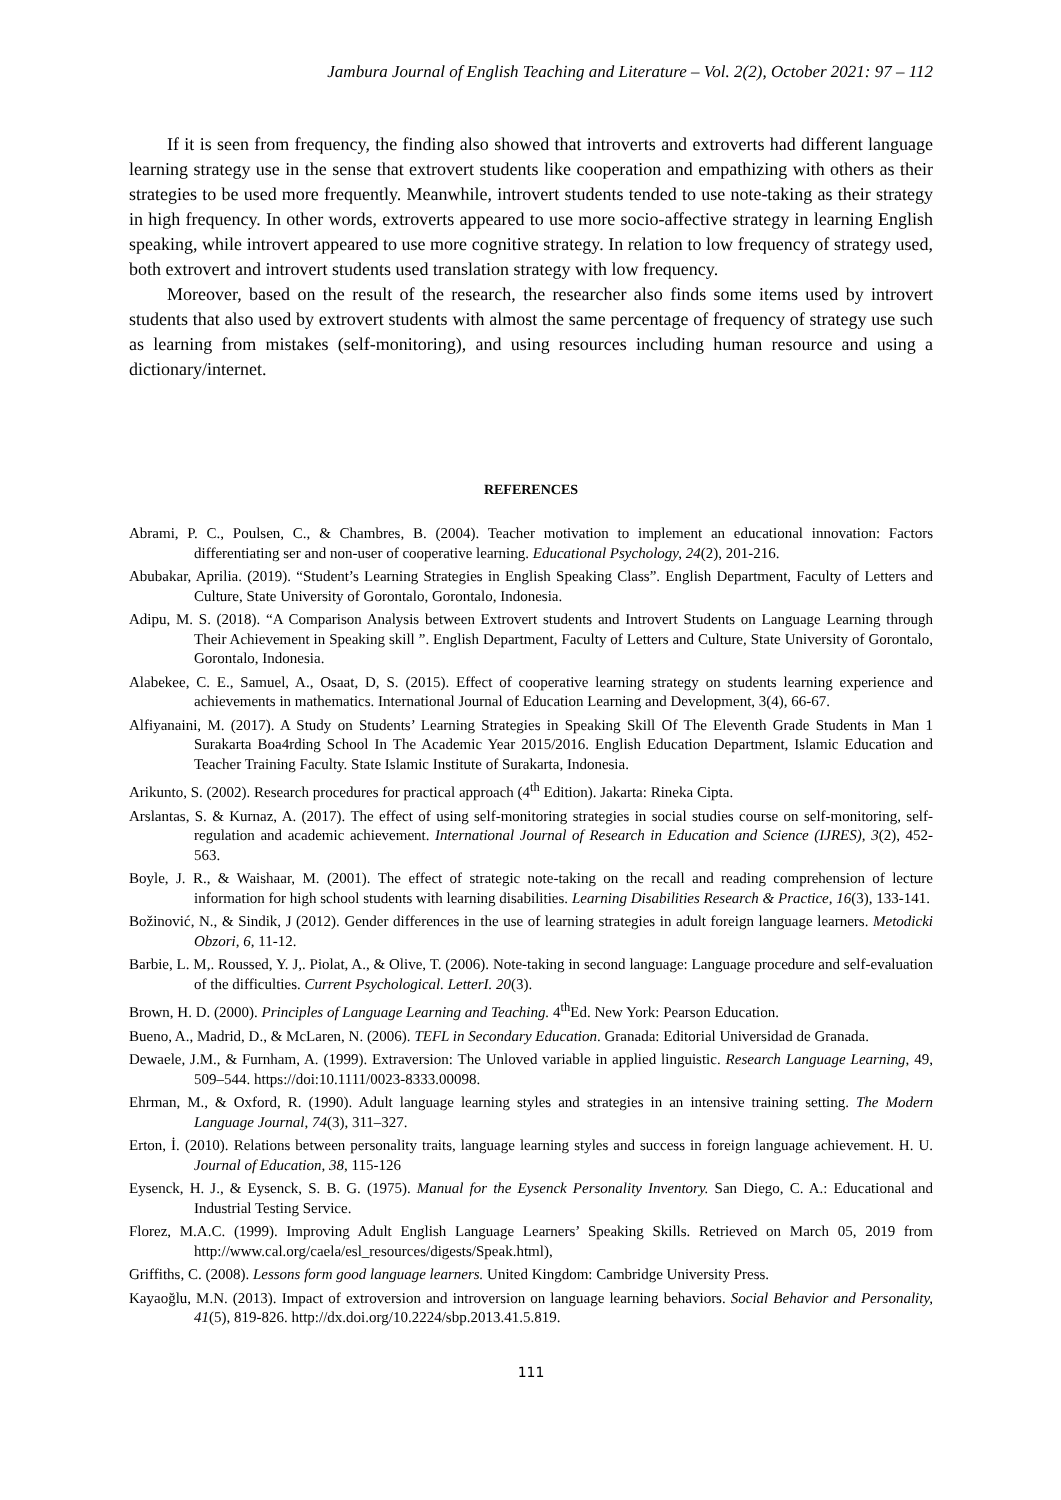Jambura Journal of English Teaching and Literature – Vol. 2(2), October 2021: 97 – 112
If it is seen from frequency, the finding also showed that introverts and extroverts had different language learning strategy use in the sense that extrovert students like cooperation and empathizing with others as their strategies to be used more frequently. Meanwhile, introvert students tended to use note-taking as their strategy in high frequency. In other words, extroverts appeared to use more socio-affective strategy in learning English speaking, while introvert appeared to use more cognitive strategy. In relation to low frequency of strategy used, both extrovert and introvert students used translation strategy with low frequency.
Moreover, based on the result of the research, the researcher also finds some items used by introvert students that also used by extrovert students with almost the same percentage of frequency of strategy use such as learning from mistakes (self-monitoring), and using resources including human resource and using a dictionary/internet.
REFERENCES
Abrami, P. C., Poulsen, C., & Chambres, B. (2004). Teacher motivation to implement an educational innovation: Factors differentiating ser and non-user of cooperative learning. Educational Psychology, 24(2), 201-216.
Abubakar, Aprilia. (2019). “Student’s Learning Strategies in English Speaking Class”. English Department, Faculty of Letters and Culture, State University of Gorontalo, Gorontalo, Indonesia.
Adipu, M. S. (2018). “A Comparison Analysis between Extrovert students and Introvert Students on Language Learning through Their Achievement in Speaking skill ”. English Department, Faculty of Letters and Culture, State University of Gorontalo, Gorontalo, Indonesia.
Alabekee, C. E., Samuel, A., Osaat, D, S. (2015). Effect of cooperative learning strategy on students learning experience and achievements in mathematics. International Journal of Education Learning and Development, 3(4), 66-67.
Alfiyanaini, M. (2017). A Study on Students’ Learning Strategies in Speaking Skill Of The Eleventh Grade Students in Man 1 Surakarta Boa4rding School In The Academic Year 2015/2016. English Education Department, Islamic Education and Teacher Training Faculty. State Islamic Institute of Surakarta, Indonesia.
Arikunto, S. (2002). Research procedures for practical approach (4<sup>th</sup> Edition). Jakarta: Rineka Cipta.
Arslantas, S. & Kurnaz, A. (2017). The effect of using self-monitoring strategies in social studies course on self-monitoring, self-regulation and academic achievement. International Journal of Research in Education and Science (IJRES), 3(2), 452-563.
Boyle, J. R., & Waishaar, M. (2001). The effect of strategic note-taking on the recall and reading comprehension of lecture information for high school students with learning disabilities. Learning Disabilities Research & Practice, 16(3), 133-141.
Božinović, N., & Sindik, J (2012). Gender differences in the use of learning strategies in adult foreign language learners. Metodicki Obzori, 6, 11-12.
Barbie, L. M,. Roussed, Y. J,. Piolat, A., & Olive, T. (2006). Note-taking in second language: Language procedure and self-evaluation of the difficulties. Current Psychological. LetterI. 20(3).
Brown, H. D. (2000). Principles of Language Learning and Teaching. 4<sup>th</sup>Ed. New York: Pearson Education.
Bueno, A., Madrid, D., & McLaren, N. (2006). TEFL in Secondary Education. Granada: Editorial Universidad de Granada.
Dewaele, J.M., & Furnham, A. (1999). Extraversion: The Unloved variable in applied linguistic. Research Language Learning, 49, 509–544. https://doi:10.1111/0023-8333.00098.
Ehrman, M., & Oxford, R. (1990). Adult language learning styles and strategies in an intensive training setting. The Modern Language Journal, 74(3), 311–327.
Erton, İ. (2010). Relations between personality traits, language learning styles and success in foreign language achievement. H. U. Journal of Education, 38, 115-126
Eysenck, H. J., & Eysenck, S. B. G. (1975). Manual for the Eysenck Personality Inventory. San Diego, C. A.: Educational and Industrial Testing Service.
Florez, M.A.C. (1999). Improving Adult English Language Learners’ Speaking Skills. Retrieved on March 05, 2019 from http://www.cal.org/caela/esl_resources/digests/Speak.html),
Griffiths, C. (2008). Lessons form good language learners. United Kingdom: Cambridge University Press.
Kayaoğlu, M.N. (2013). Impact of extroversion and introversion on language learning behaviors. Social Behavior and Personality, 41(5), 819-826. http://dx.doi.org/10.2224/sbp.2013.41.5.819.
111